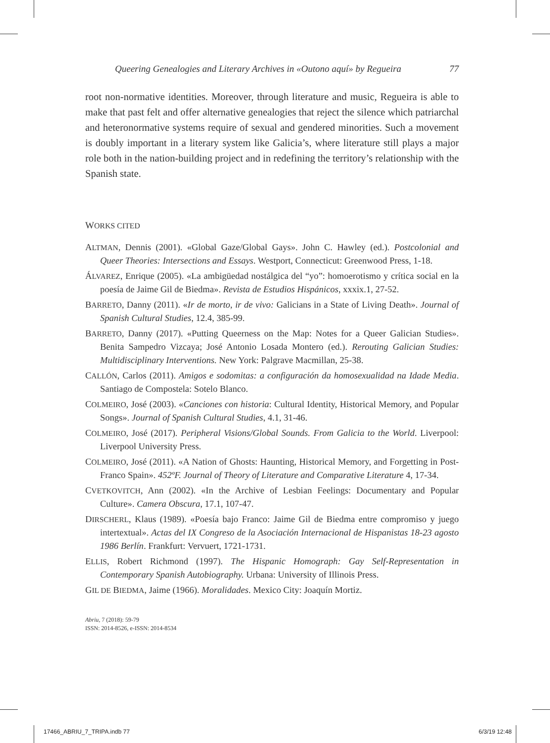Queering Genealogies and Literary Archives in «Outono aquí» by Regueira 77
root non-normative identities. Moreover, through literature and music, Regueira is able to make that past felt and offer alternative genealogies that reject the silence which patriarchal and heteronormative systems require of sexual and gendered minorities. Such a movement is doubly important in a literary system like Galicia’s, where literature still plays a major role both in the nation-building project and in redefining the territory’s relationship with the Spanish state.
WORKS CITED
ALTMAN, Dennis (2001). «Global Gaze/Global Gays». John C. Hawley (ed.). Postcolonial and Queer Theories: Intersections and Essays. Westport, Connecticut: Greenwood Press, 1-18.
ÁLVAREZ, Enrique (2005). «La ambigüedad nostálgica del “yo”: homoerotismo y crítica social en la poesía de Jaime Gil de Biedma». Revista de Estudios Hispánicos, xxxix.1, 27-52.
BARRETO, Danny (2011). «Ir de morto, ir de vivo: Galicians in a State of Living Death». Journal of Spanish Cultural Studies, 12.4, 385-99.
BARRETO, Danny (2017). «Putting Queerness on the Map: Notes for a Queer Galician Studies». Benita Sampedro Vizcaya; José Antonio Losada Montero (ed.). Rerouting Galician Studies: Multidisciplinary Interventions. New York: Palgrave Macmillan, 25-38.
CALLÓN, Carlos (2011). Amigos e sodomitas: a configuración da homosexualidad na Idade Media. Santiago de Compostela: Sotelo Blanco.
COLMEIRO, José (2003). «Canciones con historia: Cultural Identity, Historical Memory, and Popular Songs». Journal of Spanish Cultural Studies, 4.1, 31-46.
COLMEIRO, José (2017). Peripheral Visions/Global Sounds. From Galicia to the World. Liverpool: Liverpool University Press.
COLMEIRO, José (2011). «A Nation of Ghosts: Haunting, Historical Memory, and Forgetting in Post-Franco Spain». 452ºF. Journal of Theory of Literature and Comparative Literature 4, 17-34.
CVETKOVITCH, Ann (2002). «In the Archive of Lesbian Feelings: Documentary and Popular Culture». Camera Obscura, 17.1, 107-47.
DIRSCHERL, Klaus (1989). «Poesía bajo Franco: Jaime Gil de Biedma entre compromiso y juego intertextual». Actas del IX Congreso de la Asociación Internacional de Hispanistas 18-23 agosto 1986 Berlín. Frankfurt: Vervuert, 1721-1731.
ELLIS, Robert Richmond (1997). The Hispanic Homograph: Gay Self-Representation in Contemporary Spanish Autobiography. Urbana: University of Illinois Press.
GIL DE BIEDMA, Jaime (1966). Moralidades. Mexico City: Joaquín Mortiz.
Abriu, 7 (2018): 59-79
ISSN: 2014-8526, e-ISSN: 2014-8534
17466_ABRIU_7_TRIPA.indb 77 6/3/19 12:48